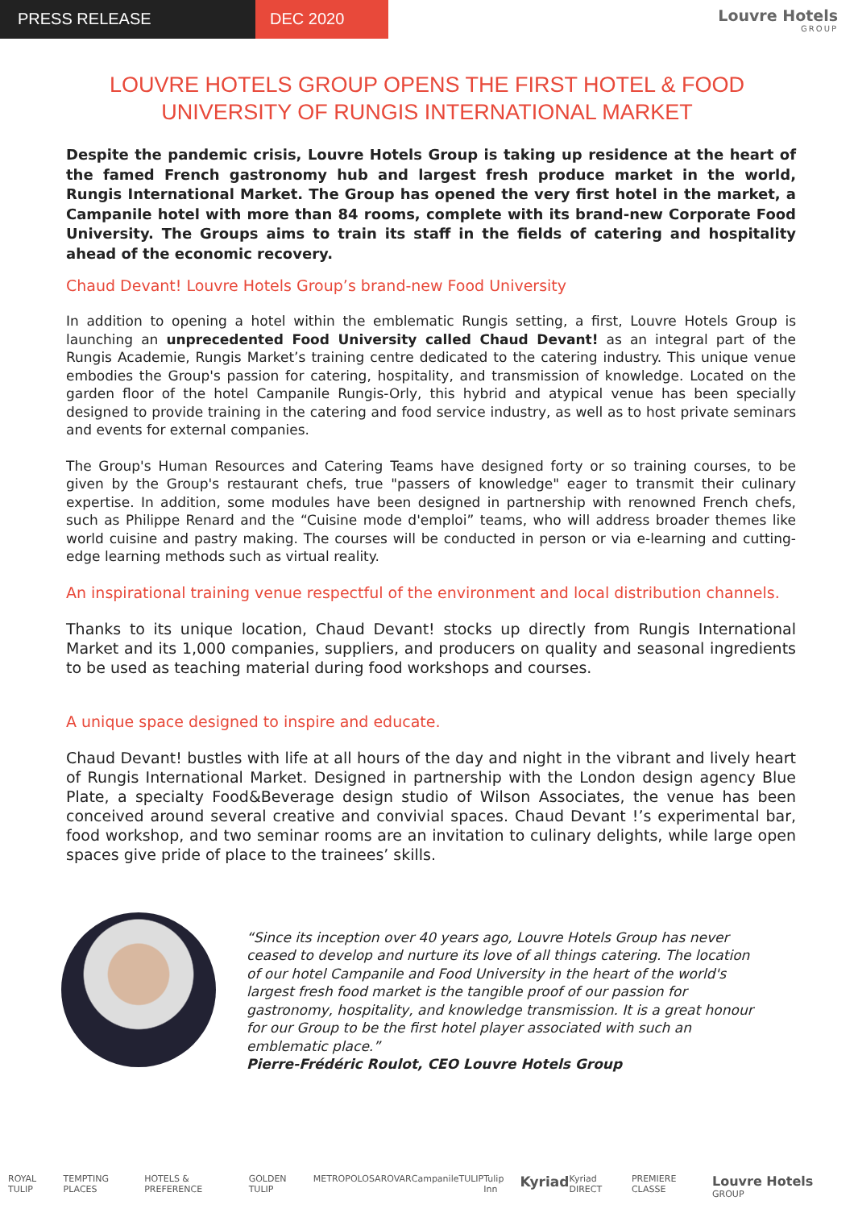PRESS RELEASE DEC 2020
Louvre Hotels
GROUP
LOUVRE HOTELS GROUP OPENS THE FIRST HOTEL & FOOD UNIVERSITY OF RUNGIS INTERNATIONAL MARKET
Despite the pandemic crisis, Louvre Hotels Group is taking up residence at the heart of the famed French gastronomy hub and largest fresh produce market in the world, Rungis International Market. The Group has opened the very first hotel in the market, a Campanile hotel with more than 84 rooms, complete with its brand-new Corporate Food University. The Groups aims to train its staff in the fields of catering and hospitality ahead of the economic recovery.
Chaud Devant! Louvre Hotels Group’s brand-new Food University
In addition to opening a hotel within the emblematic Rungis setting, a first, Louvre Hotels Group is launching an unprecedented Food University called Chaud Devant! as an integral part of the Rungis Academie, Rungis Market’s training centre dedicated to the catering industry. This unique venue embodies the Group's passion for catering, hospitality, and transmission of knowledge. Located on the garden floor of the hotel Campanile Rungis-Orly, this hybrid and atypical venue has been specially designed to provide training in the catering and food service industry, as well as to host private seminars and events for external companies.
The Group's Human Resources and Catering Teams have designed forty or so training courses, to be given by the Group's restaurant chefs, true "passers of knowledge" eager to transmit their culinary expertise. In addition, some modules have been designed in partnership with renowned French chefs, such as Philippe Renard and the “Cuisine mode d'emploi” teams, who will address broader themes like world cuisine and pastry making. The courses will be conducted in person or via e-learning and cutting-edge learning methods such as virtual reality.
An inspirational training venue respectful of the environment and local distribution channels.
Thanks to its unique location, Chaud Devant! stocks up directly from Rungis International Market and its 1,000 companies, suppliers, and producers on quality and seasonal ingredients to be used as teaching material during food workshops and courses.
A unique space designed to inspire and educate.
Chaud Devant! bustles with life at all hours of the day and night in the vibrant and lively heart of Rungis International Market. Designed in partnership with the London design agency Blue Plate, a specialty Food&Beverage design studio of Wilson Associates, the venue has been conceived around several creative and convivial spaces. Chaud Devant !’s experimental bar, food workshop, and two seminar rooms are an invitation to culinary delights, while large open spaces give pride of place to the trainees’ skills.
“Since its inception over 40 years ago, Louvre Hotels Group has never ceased to develop and nurture its love of all things catering. The location of our hotel Campanile and Food University in the heart of the world's largest fresh food market is the tangible proof of our passion for gastronomy, hospitality, and knowledge transmission. It is a great honour for our Group to be the first hotel player associated with such an emblematic place.”
Pierre-Frédéric Roulot, CEO Louvre Hotels Group
ROYAL TULIP TEMPTING PLACES HOTELS & PREFERENCE GOLDEN TULIP METROPOLO SAROVAR Campanile TULIP Tulip Inn Kyriad Kyriad DIRECT PREMIERE CLASSE Louvre Hotels GROUP